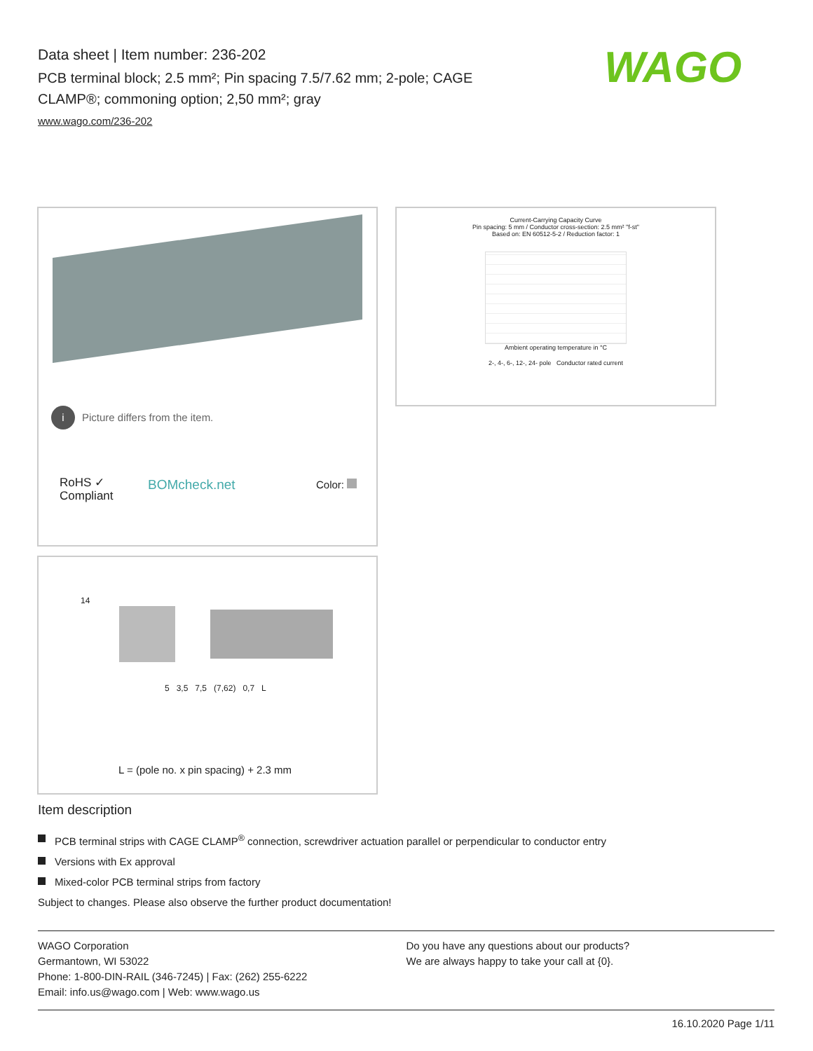Data sheet | Item number: 236-202
PCB terminal block; 2.5 mm²; Pin spacing 7.5/7.62 mm; 2-pole; CAGE CLAMP®; commoning option; 2,50 mm²; gray
www.wago.com/236-202
WAGO
i Picture differs from the item.
RoHS ✓
Compliant
BOMcheck.net Color:
Current-Carrying Capacity Curve
Pin spacing: 5 mm / Conductor cross-section: 2.5 mm² "f-st"
Based on: EN 60512-5-2 / Reduction factor: 1
Ambient operating temperature in °C
2-, 4-, 6-, 12-, 24- pole Conductor rated current
14
5 3,5 7,5 (7,62) 0,7 L
L = (pole no. x pin spacing) + 2.3 mm
Item description
PCB terminal strips with CAGE CLAMP<sup>®</sup> connection, screwdriver actuation parallel or perpendicular to conductor entry
Versions with Ex approval
Mixed-color PCB terminal strips from factory
Subject to changes. Please also observe the further product documentation!
WAGO Corporation
Germantown, WI 53022
Phone: 1-800-DIN-RAIL (346-7245) | Fax: (262) 255-6222
Email: info.us@wago.com | Web: www.wago.us
Do you have any questions about our products?
We are always happy to take your call at {0}.
16.10.2020 Page 1/11